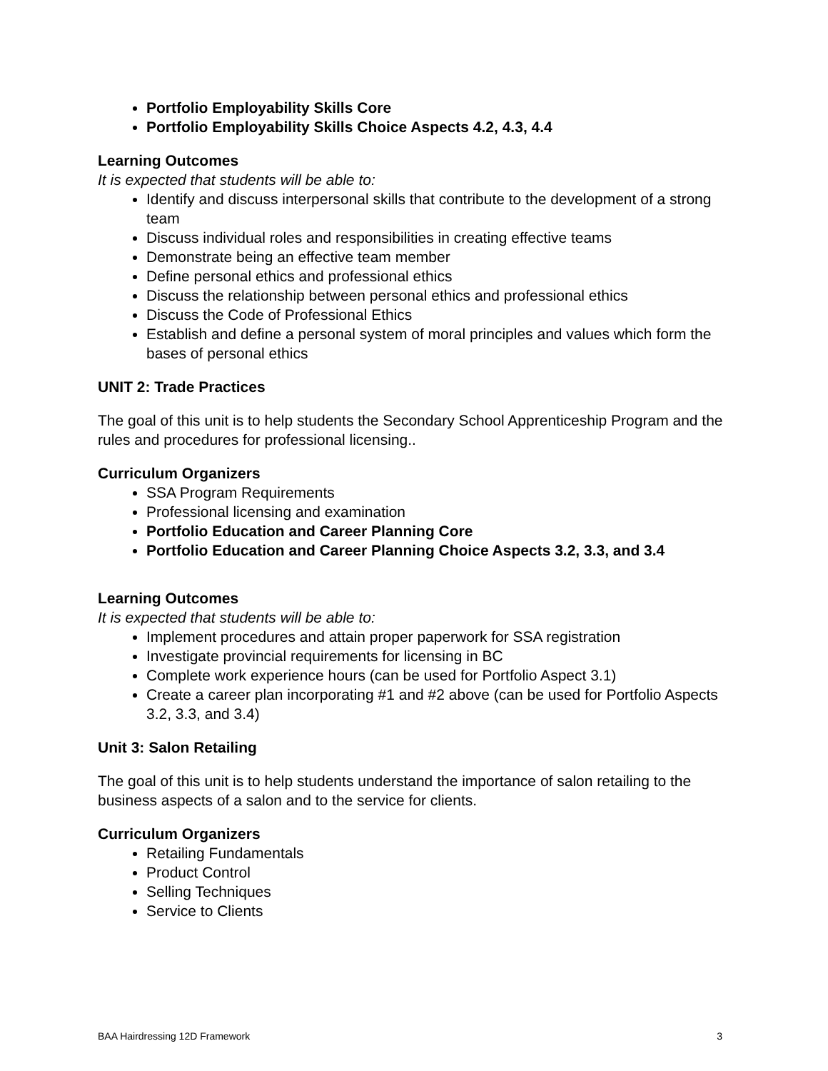Portfolio Employability Skills Core
Portfolio Employability Skills Choice Aspects 4.2, 4.3, 4.4
Learning Outcomes
It is expected that students will be able to:
Identify and discuss interpersonal skills that contribute to the development of a strong team
Discuss individual roles and responsibilities in creating effective teams
Demonstrate being an effective team member
Define personal ethics and professional ethics
Discuss the relationship between personal ethics and professional ethics
Discuss the Code of Professional Ethics
Establish and define a personal system of moral principles and values which form the bases of personal ethics
UNIT 2: Trade Practices
The goal of this unit is to help students the Secondary School Apprenticeship Program and the rules and procedures for professional licensing..
Curriculum Organizers
SSA Program Requirements
Professional licensing and examination
Portfolio Education and Career Planning Core
Portfolio Education and Career Planning Choice Aspects 3.2, 3.3, and 3.4
Learning Outcomes
It is expected that students will be able to:
Implement procedures and attain proper paperwork for SSA registration
Investigate provincial requirements for licensing in BC
Complete work experience hours (can be used for Portfolio Aspect 3.1)
Create a career plan incorporating #1 and #2 above (can be used for Portfolio Aspects 3.2, 3.3, and 3.4)
Unit 3: Salon Retailing
The goal of this unit is to help students understand the importance of salon retailing to the business aspects of a salon and to the service for clients.
Curriculum Organizers
Retailing Fundamentals
Product Control
Selling Techniques
Service to Clients
BAA Hairdressing 12D Framework 3